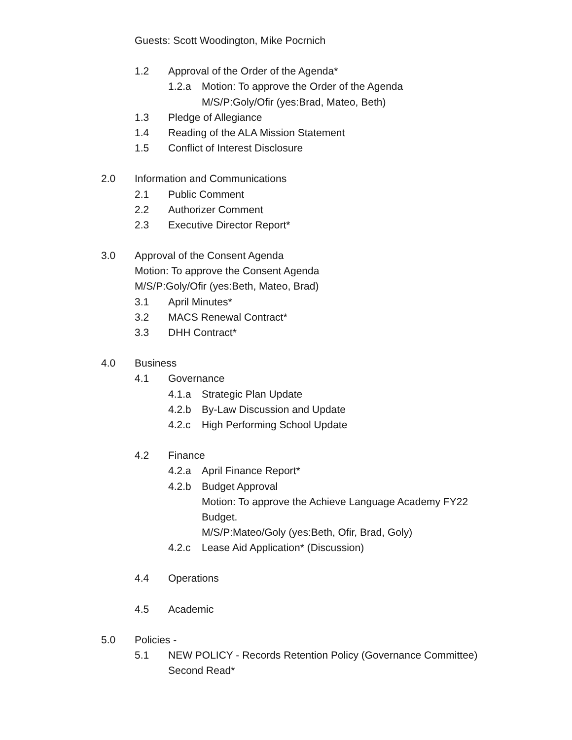Guests: Scott Woodington, Mike Pocrnich
1.2 Approval of the Order of the Agenda*
1.2.a Motion: To approve the Order of the Agenda
M/S/P:Goly/Ofir (yes:Brad, Mateo, Beth)
1.3 Pledge of Allegiance
1.4 Reading of the ALA Mission Statement
1.5 Conflict of Interest Disclosure
2.0 Information and Communications
2.1 Public Comment
2.2 Authorizer Comment
2.3 Executive Director Report*
3.0 Approval of the Consent Agenda
Motion: To approve the Consent Agenda
M/S/P:Goly/Ofir (yes:Beth, Mateo, Brad)
3.1 April Minutes*
3.2 MACS Renewal Contract*
3.3 DHH Contract*
4.0 Business
4.1 Governance
4.1.a Strategic Plan Update
4.2.b By-Law Discussion and Update
4.2.c High Performing School Update
4.2 Finance
4.2.a April Finance Report*
4.2.b Budget Approval
Motion: To approve the Achieve Language Academy FY22
Budget.
M/S/P:Mateo/Goly (yes:Beth, Ofir, Brad, Goly)
4.2.c Lease Aid Application* (Discussion)
4.4 Operations
4.5 Academic
5.0 Policies -
5.1 NEW POLICY - Records Retention Policy (Governance Committee)
Second Read*